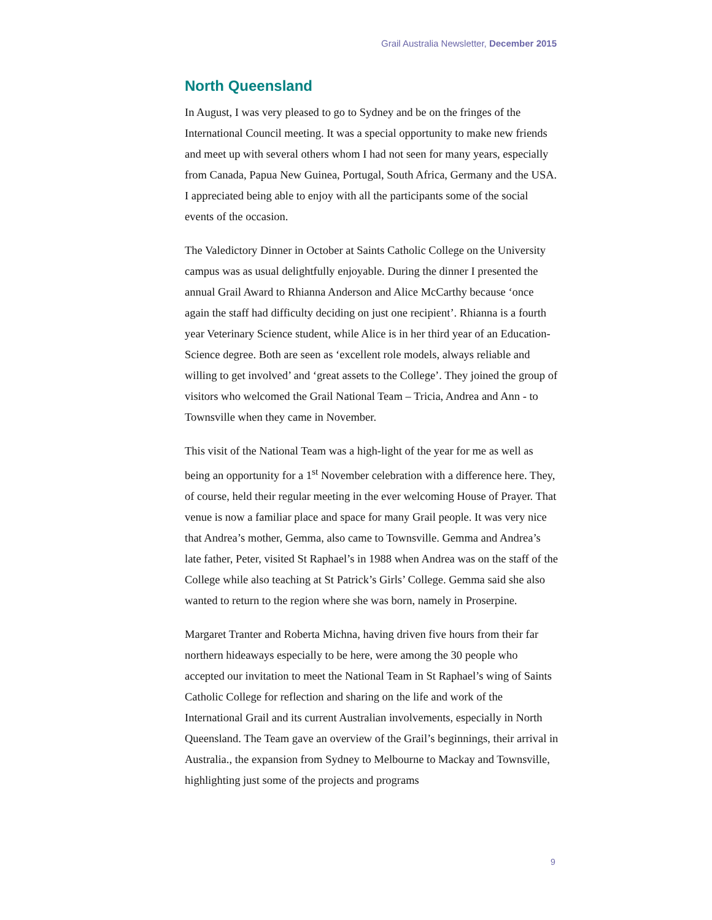Grail Australia Newsletter, December 2015
North Queensland
In August, I was very pleased to go to Sydney and be on the fringes of the International Council meeting. It was a special opportunity to make new friends and meet up with several others whom I had not seen for many years, especially from Canada, Papua New Guinea, Portugal, South Africa, Germany and the USA. I appreciated being able to enjoy with all the participants some of the social events of the occasion.
The Valedictory Dinner in October at Saints Catholic College on the University campus was as usual delightfully enjoyable. During the dinner I presented the annual Grail Award to Rhianna Anderson and Alice McCarthy because ‘once again the staff had difficulty deciding on just one recipient’. Rhianna is a fourth year Veterinary Science student, while Alice is in her third year of an Education-Science degree. Both are seen as ‘excellent role models, always reliable and willing to get involved’ and ‘great assets to the College’. They joined the group of visitors who welcomed the Grail National Team – Tricia, Andrea and Ann - to Townsville when they came in November.
This visit of the National Team was a high-light of the year for me as well as being an opportunity for a 1<sup>st</sup> November celebration with a difference here. They, of course, held their regular meeting in the ever welcoming House of Prayer. That venue is now a familiar place and space for many Grail people. It was very nice that Andrea’s mother, Gemma, also came to Townsville. Gemma and Andrea’s late father, Peter, visited St Raphael’s in 1988 when Andrea was on the staff of the College while also teaching at St Patrick’s Girls’ College. Gemma said she also wanted to return to the region where she was born, namely in Proserpine.
Margaret Tranter and Roberta Michna, having driven five hours from their far northern hideaways especially to be here, were among the 30 people who accepted our invitation to meet the National Team in St Raphael’s wing of Saints Catholic College for reflection and sharing on the life and work of the International Grail and its current Australian involvements, especially in North Queensland. The Team gave an overview of the Grail’s beginnings, their arrival in Australia., the expansion from Sydney to Melbourne to Mackay and Townsville, highlighting just some of the projects and programs
9